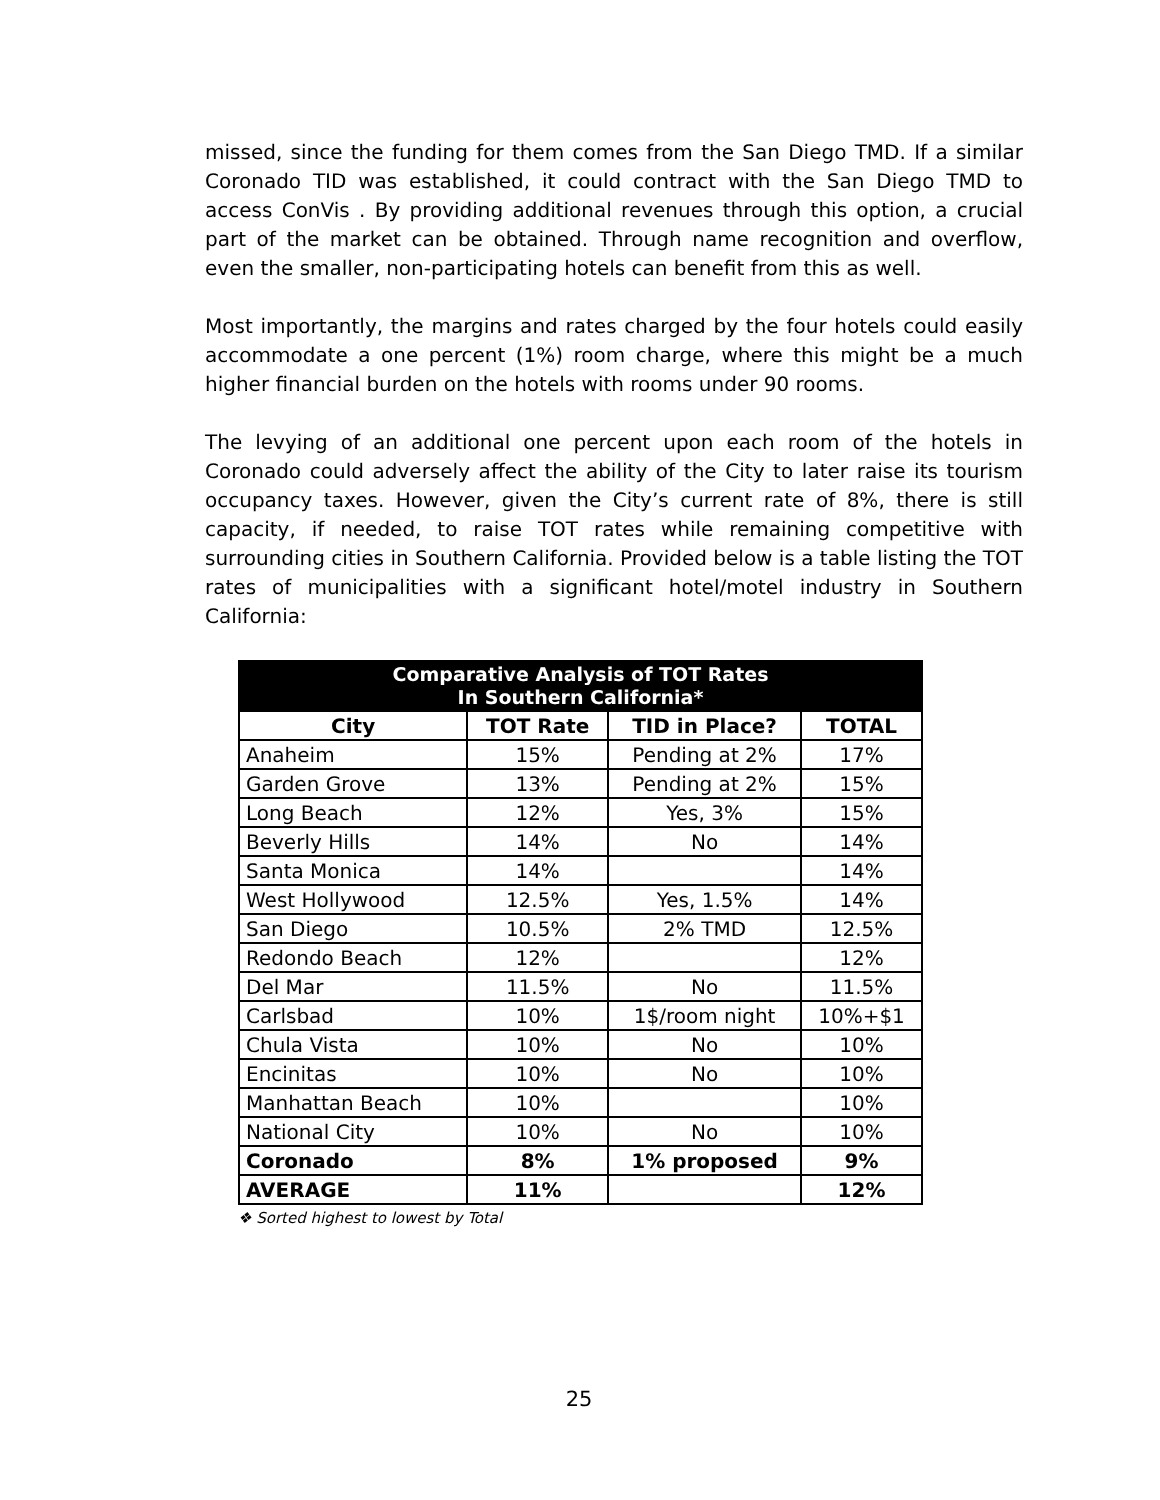missed, since the funding for them comes from the San Diego TMD. If a similar Coronado TID was established, it could contract with the San Diego TMD to access ConVis . By providing additional revenues through this option, a crucial part of the market can be obtained. Through name recognition and overflow, even the smaller, non-participating hotels can benefit from this as well.
Most importantly, the margins and rates charged by the four hotels could easily accommodate a one percent (1%) room charge, where this might be a much higher financial burden on the hotels with rooms under 90 rooms.
The levying of an additional one percent upon each room of the hotels in Coronado could adversely affect the ability of the City to later raise its tourism occupancy taxes. However, given the City’s current rate of 8%, there is still capacity, if needed, to raise TOT rates while remaining competitive with surrounding cities in Southern California. Provided below is a table listing the TOT rates of municipalities with a significant hotel/motel industry in Southern California:
| Comparative Analysis of TOT Rates In Southern California* | | | |
| --- | --- | --- | --- |
| City | TOT Rate | TID in Place? | TOTAL |
| Anaheim | 15% | Pending at 2% | 17% |
| Garden Grove | 13% | Pending at 2% | 15% |
| Long Beach | 12% | Yes, 3% | 15% |
| Beverly Hills | 14% | No | 14% |
| Santa Monica | 14% | | 14% |
| West Hollywood | 12.5% | Yes, 1.5% | 14% |
| San Diego | 10.5% | 2% TMD | 12.5% |
| Redondo Beach | 12% | | 12% |
| Del Mar | 11.5% | No | 11.5% |
| Carlsbad | 10% | 1$/room night | 10%+$1 |
| Chula Vista | 10% | No | 10% |
| Encinitas | 10% | No | 10% |
| Manhattan Beach | 10% | | 10% |
| National City | 10% | No | 10% |
| Coronado | 8% | 1% proposed | 9% |
| AVERAGE | 11% | | 12% |
❖ Sorted highest to lowest by Total
25